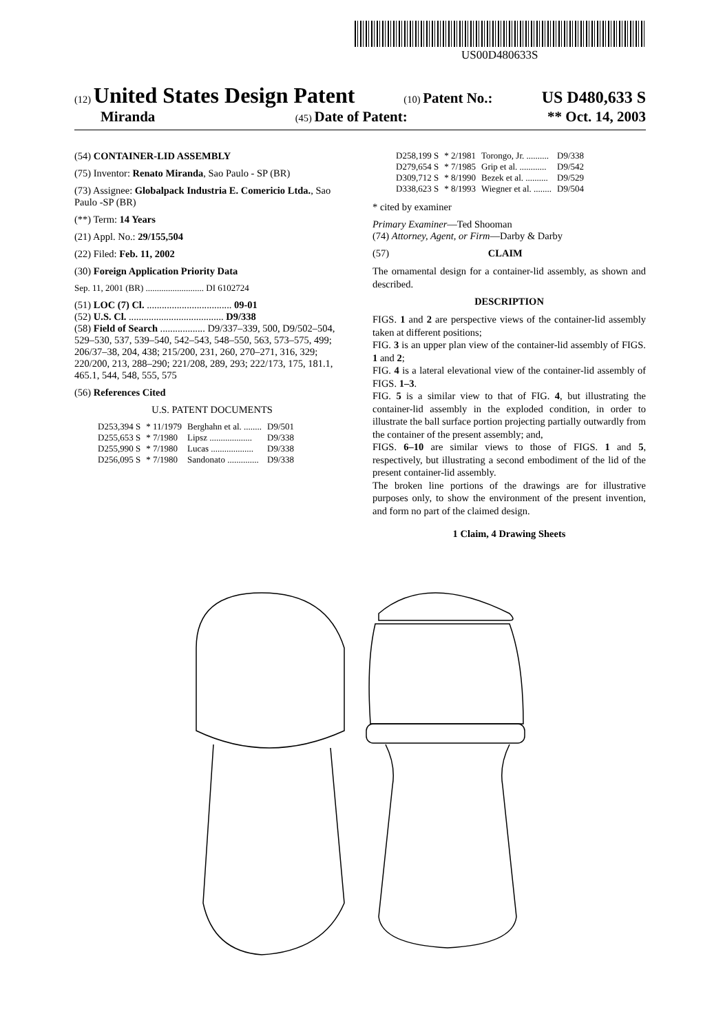US00D480633S
(12) United States Design Patent (10) Patent No.: US D480,633 S
Miranda (45) Date of Patent: ** Oct. 14, 2003
(54) CONTAINER-LID ASSEMBLY
(75) Inventor: Renato Miranda, Sao Paulo - SP (BR)
(73) Assignee: Globalpack Industria E. Comericio Ltda., Sao Paulo -SP (BR)
(**) Term: 14 Years
(21) Appl. No.: 29/155,504
(22) Filed: Feb. 11, 2002
(30) Foreign Application Priority Data
Sep. 11, 2001 (BR) .......................... DI 6102724
(51) LOC (7) Cl. .................................. 09-01
(52) U.S. Cl. ...................................... D9/338
(58) Field of Search .................. D9/337–339, 500, D9/502–504, 529–530, 537, 539–540, 542–543, 548–550, 563, 573–575, 499; 206/37–38, 204, 438; 215/200, 231, 260, 270–271, 316, 329; 220/200, 213, 288–290; 221/208, 289, 293; 222/173, 175, 181.1, 465.1, 544, 548, 555, 575
(56) References Cited
U.S. PATENT DOCUMENTS
| D253,394 S | * 11/1979 | Berghahn et al. ........ | D9/501 |
| D255,653 S | * 7/1980 | Lipsz ................... | D9/338 |
| D255,990 S | * 7/1980 | Lucas ................... | D9/338 |
| D256,095 S | * 7/1980 | Sandonato .............. | D9/338 |
| D258,199 S | * 2/1981 | Torongo, Jr. .......... | D9/338 |
| D279,654 S | * 7/1985 | Grip et al. ............ | D9/542 |
| D309,712 S | * 8/1990 | Bezek et al. .......... | D9/529 |
| D338,623 S | * 8/1993 | Wiegner et al. ........ | D9/504 |
* cited by examiner
Primary Examiner—Ted Shooman
(74) Attorney, Agent, or Firm—Darby & Darby
(57) CLAIM
The ornamental design for a container-lid assembly, as shown and described.
DESCRIPTION
FIGS. 1 and 2 are perspective views of the container-lid assembly taken at different positions;
FIG. 3 is an upper plan view of the container-lid assembly of FIGS. 1 and 2;
FIG. 4 is a lateral elevational view of the container-lid assembly of FIGS. 1–3.
FIG. 5 is a similar view to that of FIG. 4, but illustrating the container-lid assembly in the exploded condition, in order to illustrate the ball surface portion projecting partially outwardly from the container of the present assembly; and,
FIGS. 6–10 are similar views to those of FIGS. 1 and 5, respectively, but illustrating a second embodiment of the lid of the present container-lid assembly.
The broken line portions of the drawings are for illustrative purposes only, to show the environment of the present invention, and form no part of the claimed design.
1 Claim, 4 Drawing Sheets